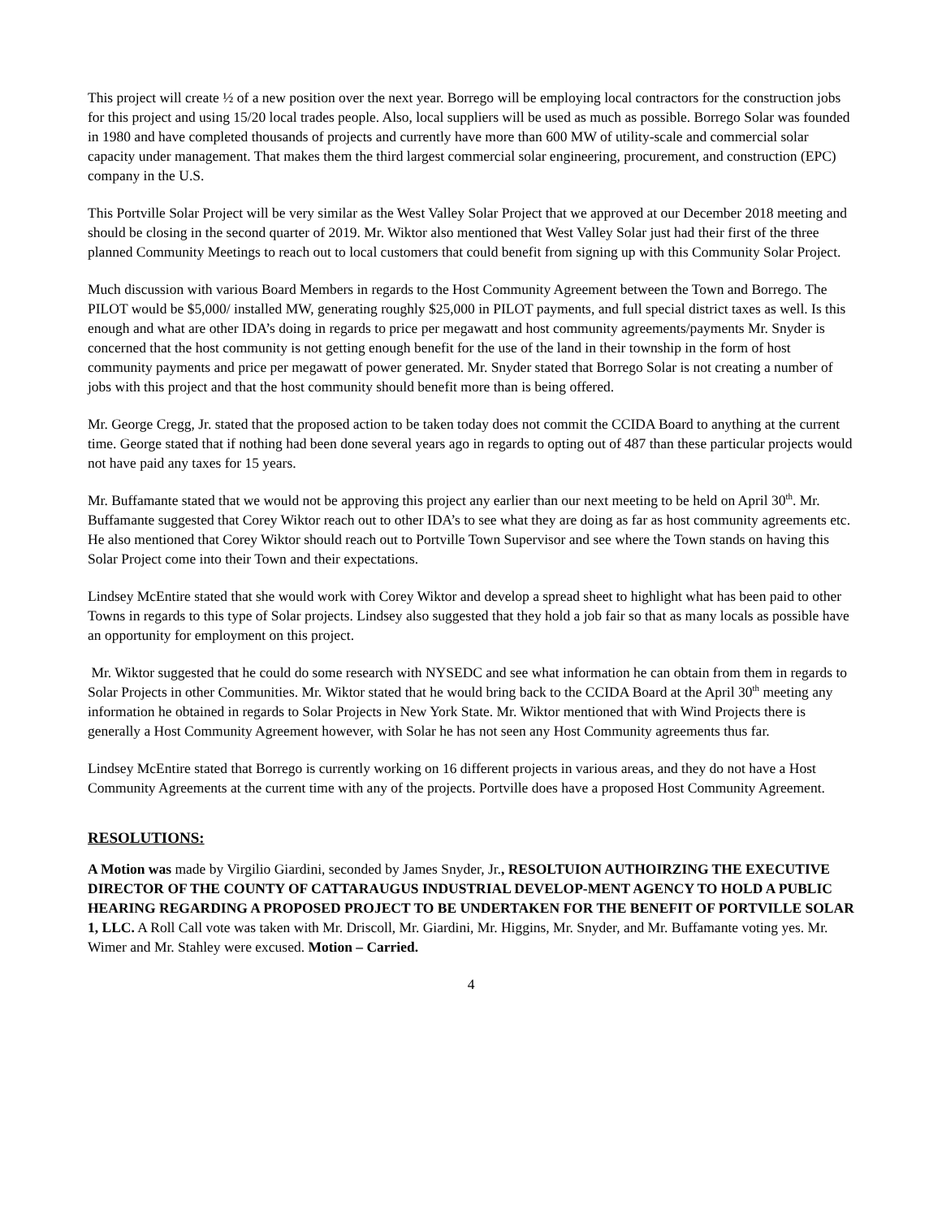This project will create ½ of a new position over the next year. Borrego will be employing local contractors for the construction jobs for this project and using 15/20 local trades people. Also, local suppliers will be used as much as possible. Borrego Solar was founded in 1980 and have completed thousands of projects and currently have more than 600 MW of utility-scale and commercial solar capacity under management. That makes them the third largest commercial solar engineering, procurement, and construction (EPC) company in the U.S.
This Portville Solar Project will be very similar as the West Valley Solar Project that we approved at our December 2018 meeting and should be closing in the second quarter of 2019. Mr. Wiktor also mentioned that West Valley Solar just had their first of the three planned Community Meetings to reach out to local customers that could benefit from signing up with this Community Solar Project.
Much discussion with various Board Members in regards to the Host Community Agreement between the Town and Borrego. The PILOT would be $5,000/ installed MW, generating roughly $25,000 in PILOT payments, and full special district taxes as well. Is this enough and what are other IDA’s doing in regards to price per megawatt and host community agreements/payments Mr. Snyder is concerned that the host community is not getting enough benefit for the use of the land in their township in the form of host community payments and price per megawatt of power generated. Mr. Snyder stated that Borrego Solar is not creating a number of jobs with this project and that the host community should benefit more than is being offered.
Mr. George Cregg, Jr. stated that the proposed action to be taken today does not commit the CCIDA Board to anything at the current time. George stated that if nothing had been done several years ago in regards to opting out of 487 than these particular projects would not have paid any taxes for 15 years.
Mr. Buffamante stated that we would not be approving this project any earlier than our next meeting to be held on April 30<sup>th</sup>. Mr. Buffamante suggested that Corey Wiktor reach out to other IDA’s to see what they are doing as far as host community agreements etc. He also mentioned that Corey Wiktor should reach out to Portville Town Supervisor and see where the Town stands on having this Solar Project come into their Town and their expectations.
Lindsey McEntire stated that she would work with Corey Wiktor and develop a spread sheet to highlight what has been paid to other Towns in regards to this type of Solar projects. Lindsey also suggested that they hold a job fair so that as many locals as possible have an opportunity for employment on this project.
Mr. Wiktor suggested that he could do some research with NYSEDC and see what information he can obtain from them in regards to Solar Projects in other Communities. Mr. Wiktor stated that he would bring back to the CCIDA Board at the April 30<sup>th</sup> meeting any information he obtained in regards to Solar Projects in New York State. Mr. Wiktor mentioned that with Wind Projects there is generally a Host Community Agreement however, with Solar he has not seen any Host Community agreements thus far.
Lindsey McEntire stated that Borrego is currently working on 16 different projects in various areas, and they do not have a Host Community Agreements at the current time with any of the projects. Portville does have a proposed Host Community Agreement.
RESOLUTIONS:
A Motion was made by Virgilio Giardini, seconded by James Snyder, Jr., RESOLTUION AUTHOIRZING THE EXECUTIVE DIRECTOR OF THE COUNTY OF CATTARAUGUS INDUSTRIAL DEVELOP-MENT AGENCY TO HOLD A PUBLIC HEARING REGARDING A PROPOSED PROJECT TO BE UNDERTAKEN FOR THE BENEFIT OF PORTVILLE SOLAR 1, LLC. A Roll Call vote was taken with Mr. Driscoll, Mr. Giardini, Mr. Higgins, Mr. Snyder, and Mr. Buffamante voting yes. Mr. Wimer and Mr. Stahley were excused. Motion – Carried.
4